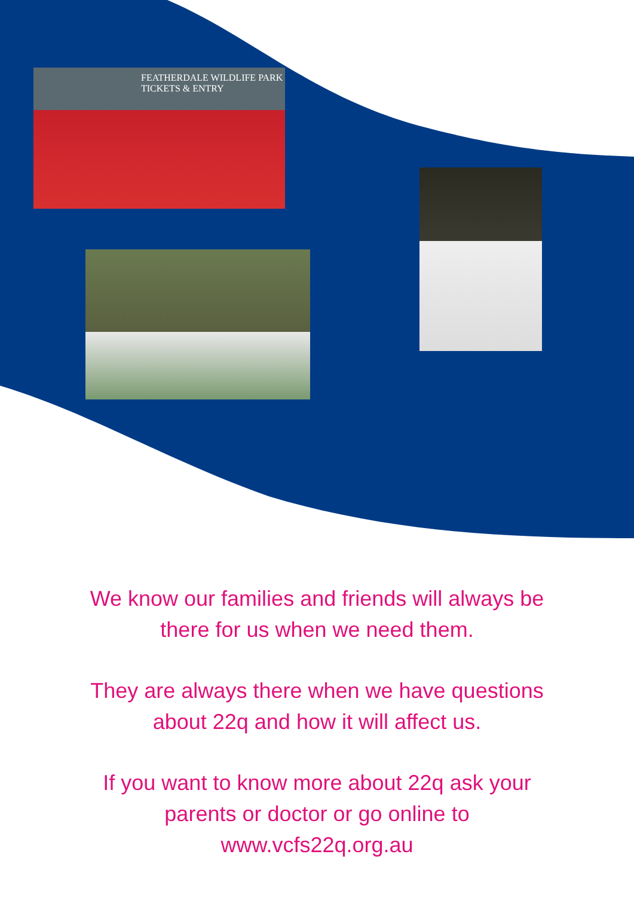FEATHERDALE WILDLIFE PARK
TICKETS & ENTRY
We know our families and friends will always be
there for us when we need them.
They are always there when we have questions
about 22q and how it will affect us.
If you want to know more about 22q ask your
parents or doctor or go online to
www.vcfs22q.org.au